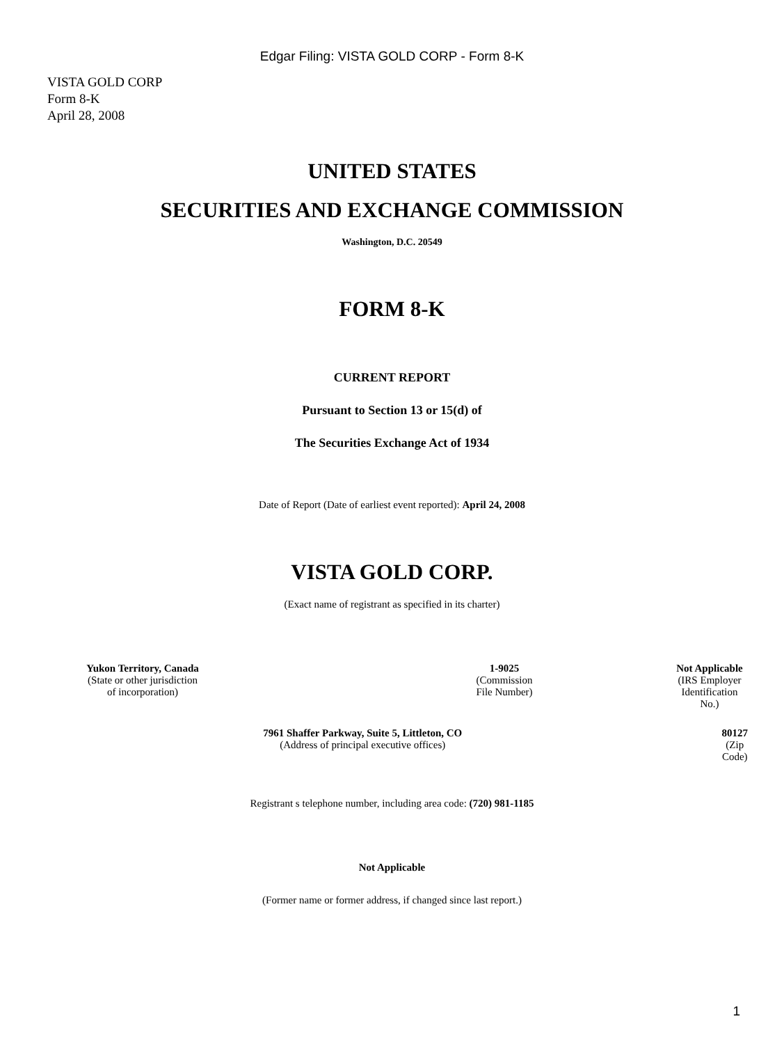Edgar Filing: VISTA GOLD CORP - Form 8-K
VISTA GOLD CORP
Form 8-K
April 28, 2008
UNITED STATES
SECURITIES AND EXCHANGE COMMISSION
Washington, D.C. 20549
FORM 8-K
CURRENT REPORT
Pursuant to Section 13 or 15(d) of
The Securities Exchange Act of 1934
Date of Report (Date of earliest event reported): April 24, 2008
VISTA GOLD CORP.
(Exact name of registrant as specified in its charter)
| Yukon Territory, Canada (State or other jurisdiction of incorporation) | 1-9025 (Commission File Number) | Not Applicable (IRS Employer Identification No.) |
| 7961 Shaffer Parkway, Suite 5, Littleton, CO (Address of principal executive offices) | 80127 (Zip Code) |
Registrant s telephone number, including area code: (720) 981-1185
Not Applicable
(Former name or former address, if changed since last report.)
1